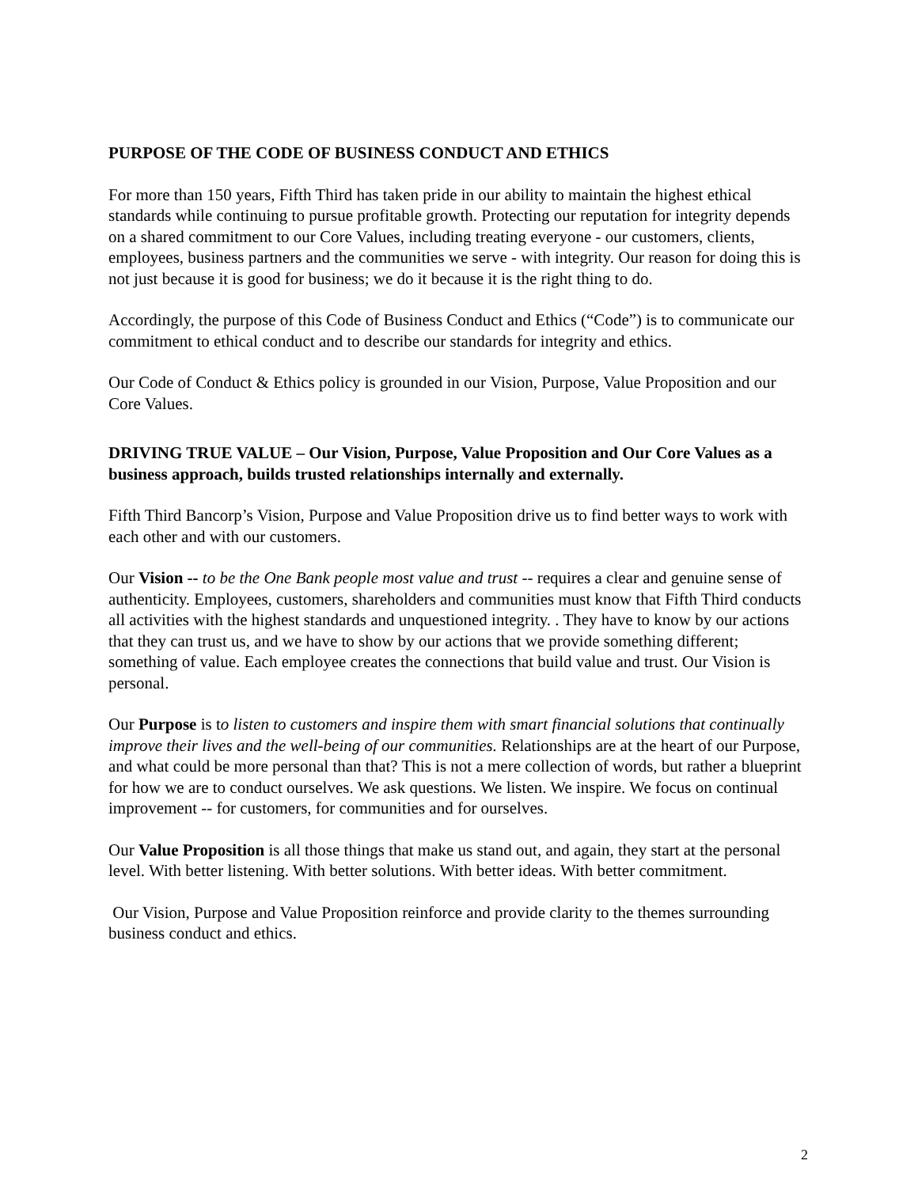PURPOSE OF THE CODE OF BUSINESS CONDUCT AND ETHICS
For more than 150 years, Fifth Third has taken pride in our ability to maintain the highest ethical standards while continuing to pursue profitable growth. Protecting our reputation for integrity depends on a shared commitment to our Core Values, including treating everyone - our customers, clients, employees, business partners and the communities we serve - with integrity. Our reason for doing this is not just because it is good for business; we do it because it is the right thing to do.
Accordingly, the purpose of this Code of Business Conduct and Ethics (“Code”) is to communicate our commitment to ethical conduct and to describe our standards for integrity and ethics.
Our Code of Conduct & Ethics policy is grounded in our Vision, Purpose, Value Proposition and our Core Values.
DRIVING TRUE VALUE – Our Vision, Purpose, Value Proposition and Our Core Values as a business approach, builds trusted relationships internally and externally.
Fifth Third Bancorp’s Vision, Purpose and Value Proposition drive us to find better ways to work with each other and with our customers.
Our Vision -- to be the One Bank people most value and trust -- requires a clear and genuine sense of authenticity. Employees, customers, shareholders and communities must know that Fifth Third conducts all activities with the highest standards and unquestioned integrity. . They have to know by our actions that they can trust us, and we have to show by our actions that we provide something different; something of value. Each employee creates the connections that build value and trust. Our Vision is personal.
Our Purpose is to listen to customers and inspire them with smart financial solutions that continually improve their lives and the well-being of our communities. Relationships are at the heart of our Purpose, and what could be more personal than that? This is not a mere collection of words, but rather a blueprint for how we are to conduct ourselves. We ask questions. We listen. We inspire. We focus on continual improvement -- for customers, for communities and for ourselves.
Our Value Proposition is all those things that make us stand out, and again, they start at the personal level. With better listening. With better solutions. With better ideas. With better commitment.
Our Vision, Purpose and Value Proposition reinforce and provide clarity to the themes surrounding business conduct and ethics.
2